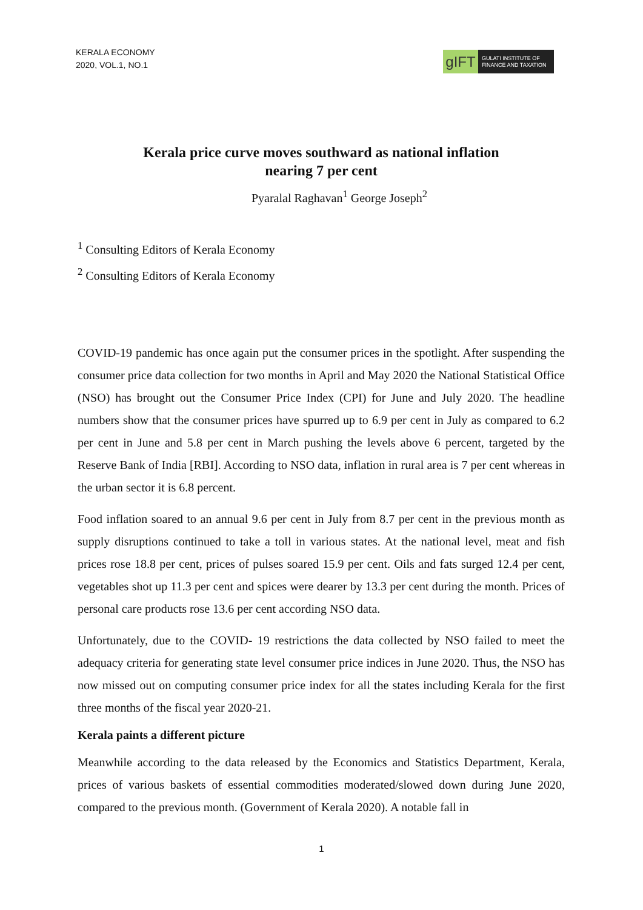KERALA ECONOMY
2020, VOL.1, NO.1
gIFT
GULATI INSTITUTE OF
FINANCE AND TAXATION
Kerala price curve moves southward as national inflation
nearing 7 per cent
Pyaralal Raghavan<sup>1</sup> George Joseph<sup>2</sup>
<sup>1</sup> Consulting Editors of Kerala Economy
<sup>2</sup> Consulting Editors of Kerala Economy
COVID-19 pandemic has once again put the consumer prices in the spotlight. After suspending the consumer price data collection for two months in April and May 2020 the National Statistical Office (NSO) has brought out the Consumer Price Index (CPI) for June and July 2020. The headline numbers show that the consumer prices have spurred up to 6.9 per cent in July as compared to 6.2 per cent in June and 5.8 per cent in March pushing the levels above 6 percent, targeted by the Reserve Bank of India [RBI]. According to NSO data, inflation in rural area is 7 per cent whereas in the urban sector it is 6.8 percent.
Food inflation soared to an annual 9.6 per cent in July from 8.7 per cent in the previous month as supply disruptions continued to take a toll in various states. At the national level, meat and fish prices rose 18.8 per cent, prices of pulses soared 15.9 per cent. Oils and fats surged 12.4 per cent, vegetables shot up 11.3 per cent and spices were dearer by 13.3 per cent during the month. Prices of personal care products rose 13.6 per cent according NSO data.
Unfortunately, due to the COVID- 19 restrictions the data collected by NSO failed to meet the adequacy criteria for generating state level consumer price indices in June 2020. Thus, the NSO has now missed out on computing consumer price index for all the states including Kerala for the first three months of the fiscal year 2020-21.
Kerala paints a different picture
Meanwhile according to the data released by the Economics and Statistics Department, Kerala, prices of various baskets of essential commodities moderated/slowed down during June 2020, compared to the previous month. (Government of Kerala 2020). A notable fall in
1